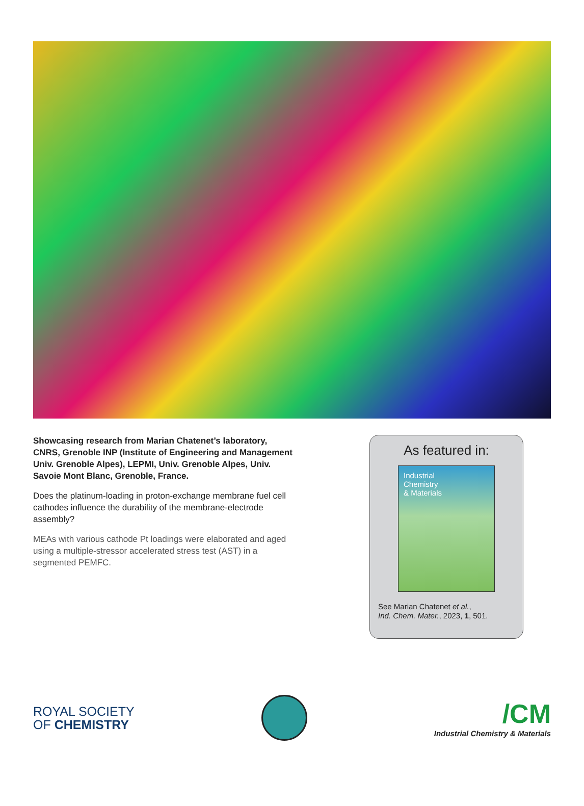Showcasing research from Marian Chatenet’s laboratory, CNRS, Grenoble INP (Institute of Engineering and Management Univ. Grenoble Alpes), LEPMI, Univ. Grenoble Alpes, Univ. Savoie Mont Blanc, Grenoble, France.
Does the platinum-loading in proton-exchange membrane fuel cell cathodes influence the durability of the membrane-electrode assembly?
MEAs with various cathode Pt loadings were elaborated and aged using a multiple-stressor accelerated stress test (AST) in a segmented PEMFC.
As featured in:
Industrial
Chemistry
& Materials
See Marian Chatenet et al.,
Ind. Chem. Mater., 2023, 1, 501.
ROYAL SOCIETY
OF CHEMISTRY
/CM
Industrial Chemistry & Materials